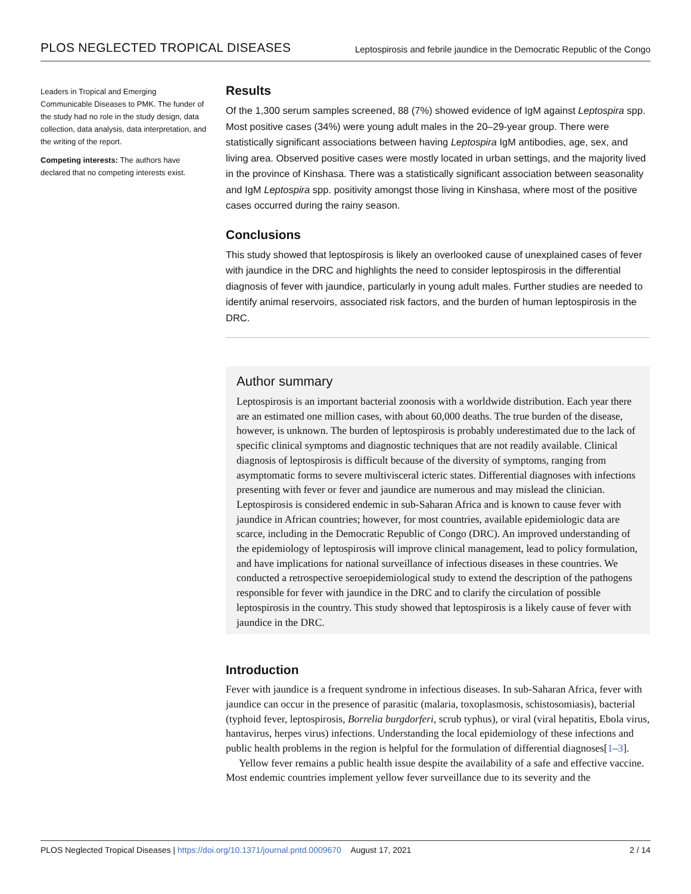PLOS NEGLECTED TROPICAL DISEASES Leptospirosis and febrile jaundice in the Democratic Republic of the Congo
Leaders in Tropical and Emerging Communicable Diseases to PMK. The funder of the study had no role in the study design, data collection, data analysis, data interpretation, and the writing of the report.
Competing interests: The authors have declared that no competing interests exist.
Results
Of the 1,300 serum samples screened, 88 (7%) showed evidence of IgM against Leptospira spp. Most positive cases (34%) were young adult males in the 20–29-year group. There were statistically significant associations between having Leptospira IgM antibodies, age, sex, and living area. Observed positive cases were mostly located in urban settings, and the majority lived in the province of Kinshasa. There was a statistically significant association between seasonality and IgM Leptospira spp. positivity amongst those living in Kinshasa, where most of the positive cases occurred during the rainy season.
Conclusions
This study showed that leptospirosis is likely an overlooked cause of unexplained cases of fever with jaundice in the DRC and highlights the need to consider leptospirosis in the differential diagnosis of fever with jaundice, particularly in young adult males. Further studies are needed to identify animal reservoirs, associated risk factors, and the burden of human leptospirosis in the DRC.
Author summary
Leptospirosis is an important bacterial zoonosis with a worldwide distribution. Each year there are an estimated one million cases, with about 60,000 deaths. The true burden of the disease, however, is unknown. The burden of leptospirosis is probably underestimated due to the lack of specific clinical symptoms and diagnostic techniques that are not readily available. Clinical diagnosis of leptospirosis is difficult because of the diversity of symptoms, ranging from asymptomatic forms to severe multivisceral icteric states. Differential diagnoses with infections presenting with fever or fever and jaundice are numerous and may mislead the clinician. Leptospirosis is considered endemic in sub-Saharan Africa and is known to cause fever with jaundice in African countries; however, for most countries, available epidemiologic data are scarce, including in the Democratic Republic of Congo (DRC). An improved understanding of the epidemiology of leptospirosis will improve clinical management, lead to policy formulation, and have implications for national surveillance of infectious diseases in these countries. We conducted a retrospective seroepidemiological study to extend the description of the pathogens responsible for fever with jaundice in the DRC and to clarify the circulation of possible leptospirosis in the country. This study showed that leptospirosis is a likely cause of fever with jaundice in the DRC.
Introduction
Fever with jaundice is a frequent syndrome in infectious diseases. In sub-Saharan Africa, fever with jaundice can occur in the presence of parasitic (malaria, toxoplasmosis, schistosomiasis), bacterial (typhoid fever, leptospirosis, Borrelia burgdorferi, scrub typhus), or viral (viral hepatitis, Ebola virus, hantavirus, herpes virus) infections. Understanding the local epidemiology of these infections and public health problems in the region is helpful for the formulation of differential diagnoses[1–3].
Yellow fever remains a public health issue despite the availability of a safe and effective vaccine. Most endemic countries implement yellow fever surveillance due to its severity and the
PLOS Neglected Tropical Diseases | https://doi.org/10.1371/journal.pntd.0009670 August 17, 2021 2 / 14